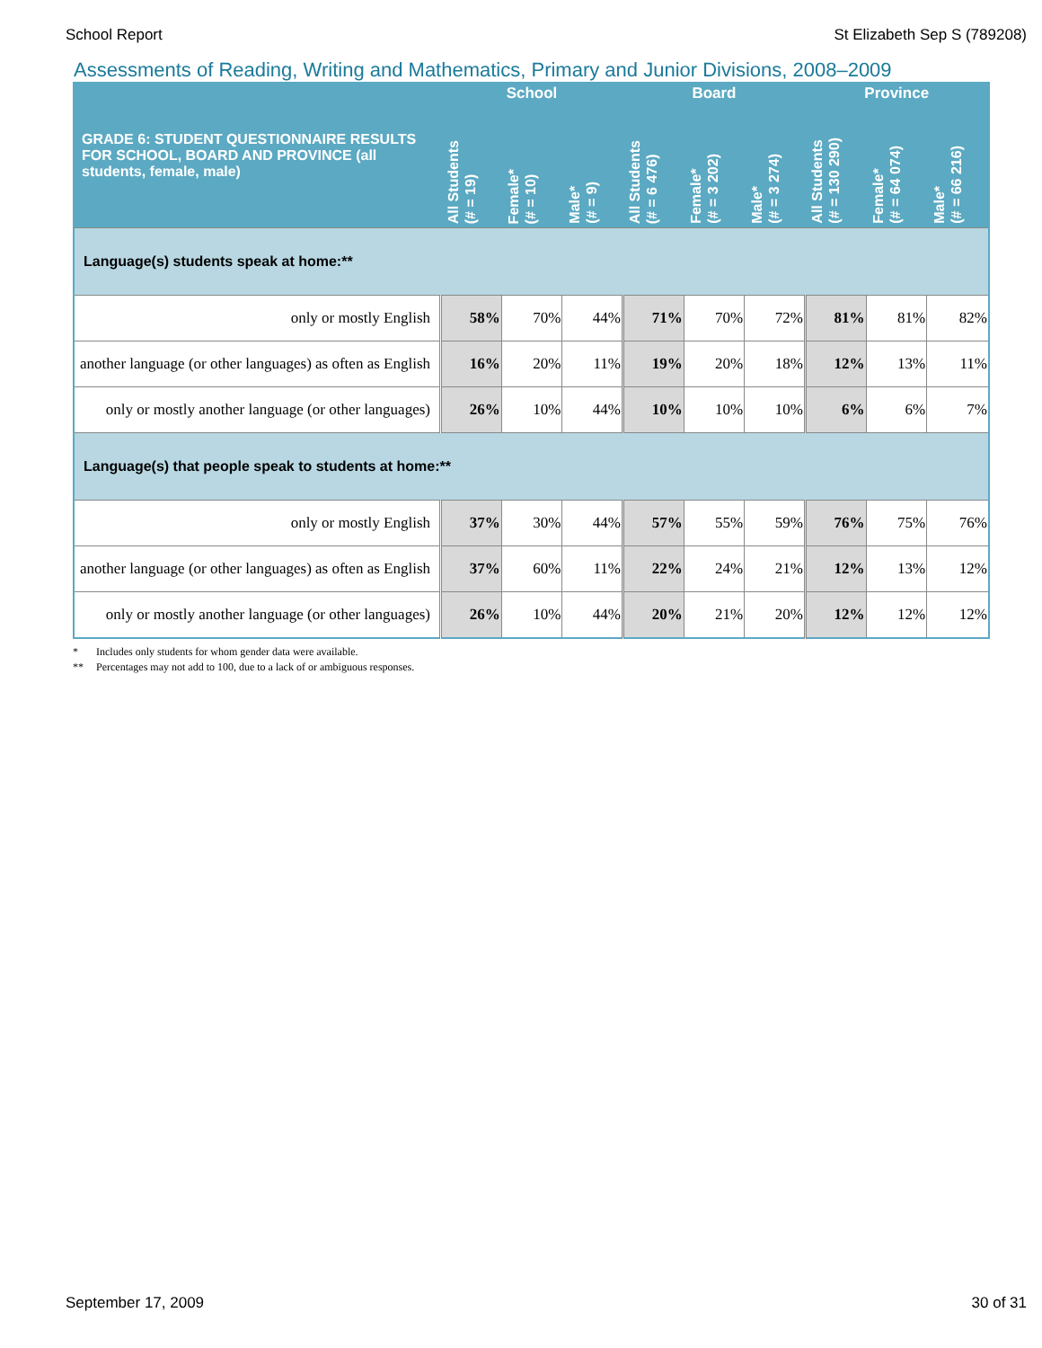School Report St Elizabeth Sep S (789208)
Assessments of Reading, Writing and Mathematics, Primary and Junior Divisions, 2008–2009
| GRADE 6: STUDENT QUESTIONNAIRE RESULTS FOR SCHOOL, BOARD AND PROVINCE (all students, female, male) | School | | | Board | | | Province | | |
| --- | --- | --- | --- | --- | --- | --- | --- | --- | --- |
| | All Students (# = 19) | Female* (# = 10) | Male* (# = 9) | All Students (# = 6 476) | Female* (# = 3 202) | Male* (# = 3 274) | All Students (# = 130 290) | Female* (# = 64 074) | Male* (# = 66 216) |
| Language(s) students speak at home:** | | | | | | | | | |
| only or mostly English | 58% | 70% | 44% | 71% | 70% | 72% | 81% | 81% | 82% |
| another language (or other languages) as often as English | 16% | 20% | 11% | 19% | 20% | 18% | 12% | 13% | 11% |
| only or mostly another language (or other languages) | 26% | 10% | 44% | 10% | 10% | 10% | 6% | 6% | 7% |
| Language(s) that people speak to students at home:** | | | | | | | | | |
| only or mostly English | 37% | 30% | 44% | 57% | 55% | 59% | 76% | 75% | 76% |
| another language (or other languages) as often as English | 37% | 60% | 11% | 22% | 24% | 21% | 12% | 13% | 12% |
| only or mostly another language (or other languages) | 26% | 10% | 44% | 20% | 21% | 20% | 12% | 12% | 12% |
* Includes only students for whom gender data were available.
** Percentages may not add to 100, due to a lack of or ambiguous responses.
September 17, 2009 30 of 31